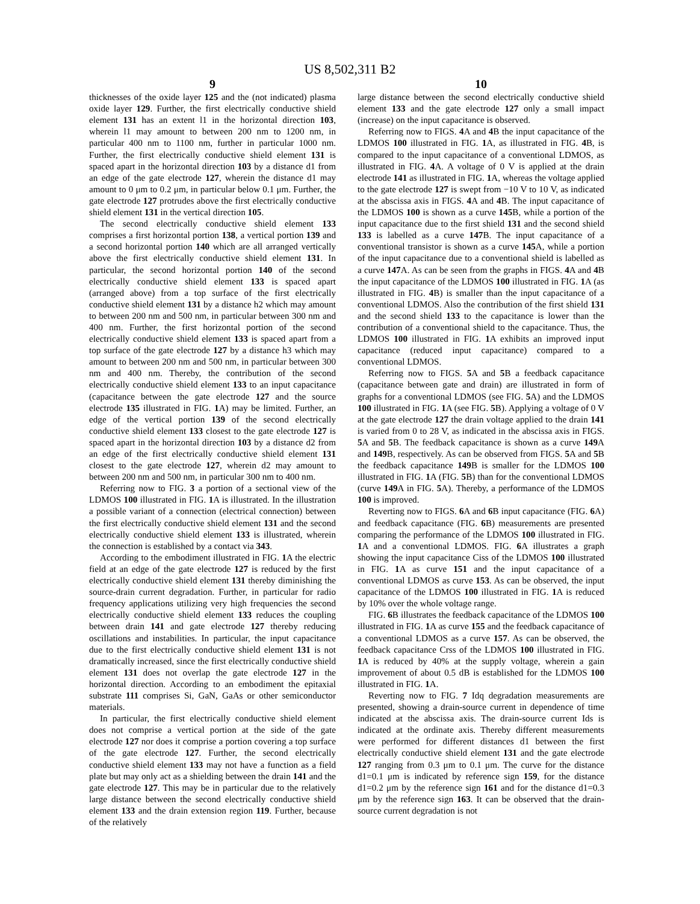US 8,502,311 B2
9
thicknesses of the oxide layer 125 and the (not indicated) plasma oxide layer 129. Further, the first electrically conductive shield element 131 has an extent l1 in the horizontal direction 103, wherein l1 may amount to between 200 nm to 1200 nm, in particular 400 nm to 1100 nm, further in particular 1000 nm. Further, the first electrically conductive shield element 131 is spaced apart in the horizontal direction 103 by a distance d1 from an edge of the gate electrode 127, wherein the distance d1 may amount to 0 μm to 0.2 μm, in particular below 0.1 μm. Further, the gate electrode 127 protrudes above the first electrically conductive shield element 131 in the vertical direction 105.
The second electrically conductive shield element 133 comprises a first horizontal portion 138, a vertical portion 139 and a second horizontal portion 140 which are all arranged vertically above the first electrically conductive shield element 131. In particular, the second horizontal portion 140 of the second electrically conductive shield element 133 is spaced apart (arranged above) from a top surface of the first electrically conductive shield element 131 by a distance h2 which may amount to between 200 nm and 500 nm, in particular between 300 nm and 400 nm. Further, the first horizontal portion of the second electrically conductive shield element 133 is spaced apart from a top surface of the gate electrode 127 by a distance h3 which may amount to between 200 nm and 500 nm, in particular between 300 nm and 400 nm. Thereby, the contribution of the second electrically conductive shield element 133 to an input capacitance (capacitance between the gate electrode 127 and the source electrode 135 illustrated in FIG. 1 A) may be limited. Further, an edge of the vertical portion 139 of the second electrically conductive shield element 133 closest to the gate electrode 127 is spaced apart in the horizontal direction 103 by a distance d2 from an edge of the first electrically conductive shield element 131 closest to the gate electrode 127, wherein d2 may amount to between 200 nm and 500 nm, in particular 300 nm to 400 nm.
Referring now to FIG. 3 a portion of a sectional view of the LDMOS 100 illustrated in FIG. 1 A is illustrated. In the illustration a possible variant of a connection (electrical connection) between the first electrically conductive shield element 131 and the second electrically conductive shield element 133 is illustrated, wherein the connection is established by a contact via 343.
According to the embodiment illustrated in FIG. 1 A the electric field at an edge of the gate electrode 127 is reduced by the first electrically conductive shield element 131 thereby diminishing the source-drain current degradation. Further, in particular for radio frequency applications utilizing very high frequencies the second electrically conductive shield element 133 reduces the coupling between drain 141 and gate electrode 127 thereby reducing oscillations and instabilities. In particular, the input capacitance due to the first electrically conductive shield element 131 is not dramatically increased, since the first electrically conductive shield element 131 does not overlap the gate electrode 127 in the horizontal direction. According to an embodiment the epitaxial substrate 111 comprises Si, GaN, GaAs or other semiconductor materials.
In particular, the first electrically conductive shield element does not comprise a vertical portion at the side of the gate electrode 127 nor does it comprise a portion covering a top surface of the gate electrode 127. Further, the second electrically conductive shield element 133 may not have a function as a field plate but may only act as a shielding between the drain 141 and the gate electrode 127. This may be in particular due to the relatively large distance between the second electrically conductive shield element 133 and the drain extension region 119. Further, because of the relatively
10
large distance between the second electrically conductive shield element 133 and the gate electrode 127 only a small impact (increase) on the input capacitance is observed.
Referring now to FIGS. 4 A and 4 B the input capacitance of the LDMOS 100 illustrated in FIG. 1 A, as illustrated in FIG. 4 B, is compared to the input capacitance of a conventional LDMOS, as illustrated in FIG. 4 A. A voltage of 0 V is applied at the drain electrode 141 as illustrated in FIG. 1 A, whereas the voltage applied to the gate electrode 127 is swept from −10 V to 10 V, as indicated at the abscissa axis in FIGS. 4 A and 4 B. The input capacitance of the LDMOS 100 is shown as a curve 145 B, while a portion of the input capacitance due to the first shield 131 and the second shield 133 is labelled as a curve 147 B. The input capacitance of a conventional transistor is shown as a curve 145 A, while a portion of the input capacitance due to a conventional shield is labelled as a curve 147 A. As can be seen from the graphs in FIGS. 4 A and 4 B the input capacitance of the LDMOS 100 illustrated in FIG. 1 A (as illustrated in FIG. 4 B) is smaller than the input capacitance of a conventional LDMOS. Also the contribution of the first shield 131 and the second shield 133 to the capacitance is lower than the contribution of a conventional shield to the capacitance. Thus, the LDMOS 100 illustrated in FIG. 1 A exhibits an improved input capacitance (reduced input capacitance) compared to a conventional LDMOS.
Referring now to FIGS. 5 A and 5 B a feedback capacitance (capacitance between gate and drain) are illustrated in form of graphs for a conventional LDMOS (see FIG. 5 A) and the LDMOS 100 illustrated in FIG. 1 A (see FIG. 5 B). Applying a voltage of 0 V at the gate electrode 127 the drain voltage applied to the drain 141 is varied from 0 to 28 V, as indicated in the abscissa axis in FIGS. 5 A and 5 B. The feedback capacitance is shown as a curve 149 A and 149 B, respectively. As can be observed from FIGS. 5 A and 5 B the feedback capacitance 149 B is smaller for the LDMOS 100 illustrated in FIG. 1 A (FIG. 5 B) than for the conventional LDMOS (curve 149 A in FIG. 5 A). Thereby, a performance of the LDMOS 100 is improved.
Reverting now to FIGS. 6 A and 6 B input capacitance (FIG. 6 A) and feedback capacitance (FIG. 6 B) measurements are presented comparing the performance of the LDMOS 100 illustrated in FIG. 1 A and a conventional LDMOS. FIG. 6 A illustrates a graph showing the input capacitance Ciss of the LDMOS 100 illustrated in FIG. 1 A as curve 151 and the input capacitance of a conventional LDMOS as curve 153. As can be observed, the input capacitance of the LDMOS 100 illustrated in FIG. 1 A is reduced by 10% over the whole voltage range.
FIG. 6 B illustrates the feedback capacitance of the LDMOS 100 illustrated in FIG. 1 A as curve 155 and the feedback capacitance of a conventional LDMOS as a curve 157. As can be observed, the feedback capacitance Crss of the LDMOS 100 illustrated in FIG. 1 A is reduced by 40% at the supply voltage, wherein a gain improvement of about 0.5 dB is established for the LDMOS 100 illustrated in FIG. 1 A.
Reverting now to FIG. 7 Idq degradation measurements are presented, showing a drain-source current in dependence of time indicated at the abscissa axis. The drain-source current Ids is indicated at the ordinate axis. Thereby different measurements were performed for different distances d1 between the first electrically conductive shield element 131 and the gate electrode 127 ranging from 0.3 μm to 0.1 μm. The curve for the distance d1=0.1 μm is indicated by reference sign 159, for the distance d1=0.2 μm by the reference sign 161 and for the distance d1=0.3 μm by the reference sign 163. It can be observed that the drain-source current degradation is not